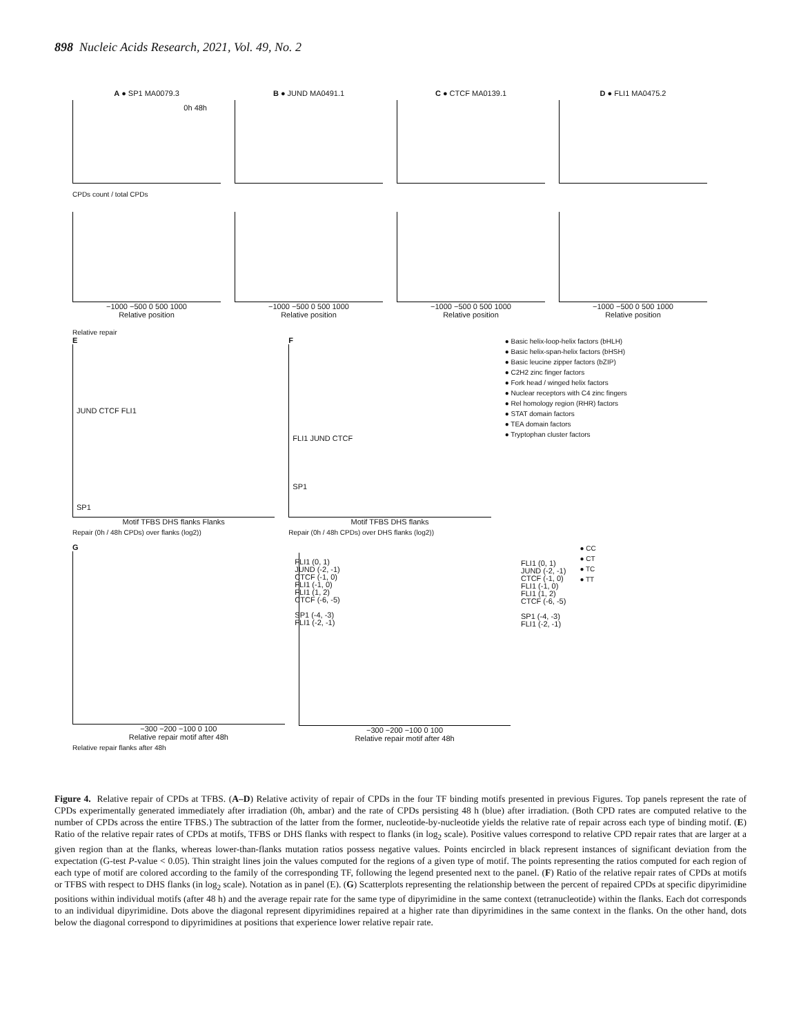898 Nucleic Acids Research, 2021, Vol. 49, No. 2
A ● SP1 MA0079.3
0h 48h
B ● JUND MA0491.1 C ● CTCF MA0139.1 D ● FLI1 MA0475.2
CPDs count / total CPDs
−1000 −500 0 500 1000
Relative position
−1000 −500 0 500 1000
Relative position
−1000 −500 0 500 1000
Relative position
−1000 −500 0 500 1000
Relative position
Relative repair
E
JUND CTCF FLI1
SP1
Motif TFBS DHS flanks Flanks
Repair (0h / 48h CPDs) over flanks (log2))
F
FLI1 JUND CTCF
SP1
Motif TFBS DHS flanks
Repair (0h / 48h CPDs) over DHS flanks (log2))
● Basic helix-loop-helix factors (bHLH)
● Basic helix-span-helix factors (bHSH)
● Basic leucine zipper factors (bZIP)
● C2H2 zinc finger factors
● Fork head / winged helix factors
● Nuclear receptors with C4 zinc fingers
● Rel homology region (RHR) factors
● STAT domain factors
● TEA domain factors
● Tryptophan cluster factors
G
FLI1 (0, 1)
JUND (-2, -1)
CTCF (-1, 0)
FLI1 (-1, 0)
FLI1 (1, 2)
CTCF (-6, -5)
SP1 (-4, -3)
FLI1 (-2, -1)
−300 −200 −100 0 100
Relative repair motif after 48h
Relative repair flanks after 48h
FLI1 (0, 1)
JUND (-2, -1)
CTCF (-1, 0)
FLI1 (-1, 0)
FLI1 (1, 2)
CTCF (-6, -5)
SP1 (-4, -3)
FLI1 (-2, -1)
−300 −200 −100 0 100
Relative repair motif after 48h
● CC
● CT
● TC
● TT
Figure 4. Relative repair of CPDs at TFBS. (A–D) Relative activity of repair of CPDs in the four TF binding motifs presented in previous Figures. Top panels represent the rate of CPDs experimentally generated immediately after irradiation (0h, ambar) and the rate of CPDs persisting 48 h (blue) after irradiation. (Both CPD rates are computed relative to the number of CPDs across the entire TFBS.) The subtraction of the latter from the former, nucleotide-by-nucleotide yields the relative rate of repair across each type of binding motif. (E) Ratio of the relative repair rates of CPDs at motifs, TFBS or DHS flanks with respect to flanks (in log<sub>2</sub> scale). Positive values correspond to relative CPD repair rates that are larger at a given region than at the flanks, whereas lower-than-flanks mutation ratios possess negative values. Points encircled in black represent instances of significant deviation from the expectation (G-test P-value < 0.05). Thin straight lines join the values computed for the regions of a given type of motif. The points representing the ratios computed for each region of each type of motif are colored according to the family of the corresponding TF, following the legend presented next to the panel. (F) Ratio of the relative repair rates of CPDs at motifs or TFBS with respect to DHS flanks (in log<sub>2</sub> scale). Notation as in panel (E). (G) Scatterplots representing the relationship between the percent of repaired CPDs at specific dipyrimidine positions within individual motifs (after 48 h) and the average repair rate for the same type of dipyrimidine in the same context (tetranucleotide) within the flanks. Each dot corresponds to an individual dipyrimidine. Dots above the diagonal represent dipyrimidines repaired at a higher rate than dipyrimidines in the same context in the flanks. On the other hand, dots below the diagonal correspond to dipyrimidines at positions that experience lower relative repair rate.